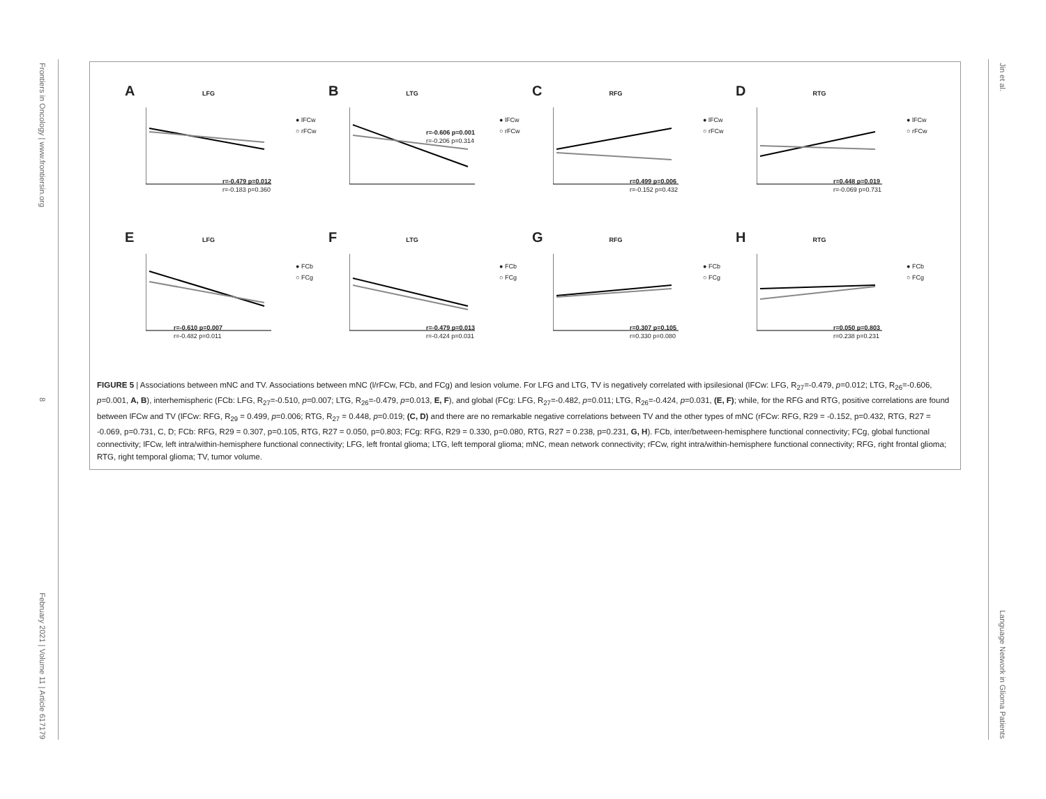Frontiers in Oncology | www.frontiersin.org 8 February 2021 | Volume 11 | Article 617179
Jin et al. Language Network in Glioma Patients
A
LFG
● lFCw
○ rFCw
r=-0.479 p=0.012
r=-0.183 p=0.360
B
LTG
● lFCw
○ rFCw
r=-0.606 p=0.001
r=-0.206 p=0.314
C
RFG
● lFCw
○ rFCw
r=0.499 p=0.006
r=-0.152 p=0.432
D
RTG
● lFCw
○ rFCw
r=0.448 p=0.019
r=-0.069 p=0.731
E
LFG
● FCb
○ FCg
r=-0.610 p=0.007
r=-0.482 p=0.011
F
LTG
● FCb
○ FCg
r=-0.479 p=0.013
r=-0.424 p=0.031
G
RFG
● FCb
○ FCg
r=0.307 p=0.105
r=0.330 p=0.080
H
RTG
● FCb
○ FCg
r=0.050 p=0.803
r=0.238 p=0.231
FIGURE 5 | Associations between mNC and TV. Associations between mNC (l/rFCw, FCb, and FCg) and lesion volume. For LFG and LTG, TV is negatively correlated with ipsilesional (lFCw: LFG, R<sub>27</sub>=-0.479, p=0.012; LTG, R<sub>26</sub>=-0.606, p=0.001, A, B), interhemispheric (FCb: LFG, R<sub>27</sub>=-0.510, p=0.007; LTG, R<sub>26</sub>=-0.479, p=0.013, E, F), and global (FCg: LFG, R<sub>27</sub>=-0.482, p=0.011; LTG, R<sub>26</sub>=-0.424, p=0.031, (E, F); while, for the RFG and RTG, positive correlations are found between lFCw and TV (lFCw: RFG, R<sub>29</sub> = 0.499, p=0.006; RTG, R<sub>27</sub> = 0.448, p=0.019; (C, D) and there are no remarkable negative correlations between TV and the other types of mNC (rFCw: RFG, R29 = -0.152, p=0.432, RTG, R27 = -0.069, p=0.731, C, D; FCb: RFG, R29 = 0.307, p=0.105, RTG, R27 = 0.050, p=0.803; FCg: RFG, R29 = 0.330, p=0.080, RTG, R27 = 0.238, p=0.231, G, H). FCb, inter/between-hemisphere functional connectivity; FCg, global functional connectivity; lFCw, left intra/within-hemisphere functional connectivity; LFG, left frontal glioma; LTG, left temporal glioma; mNC, mean network connectivity; rFCw, right intra/within-hemisphere functional connectivity; RFG, right frontal glioma; RTG, right temporal glioma; TV, tumor volume.